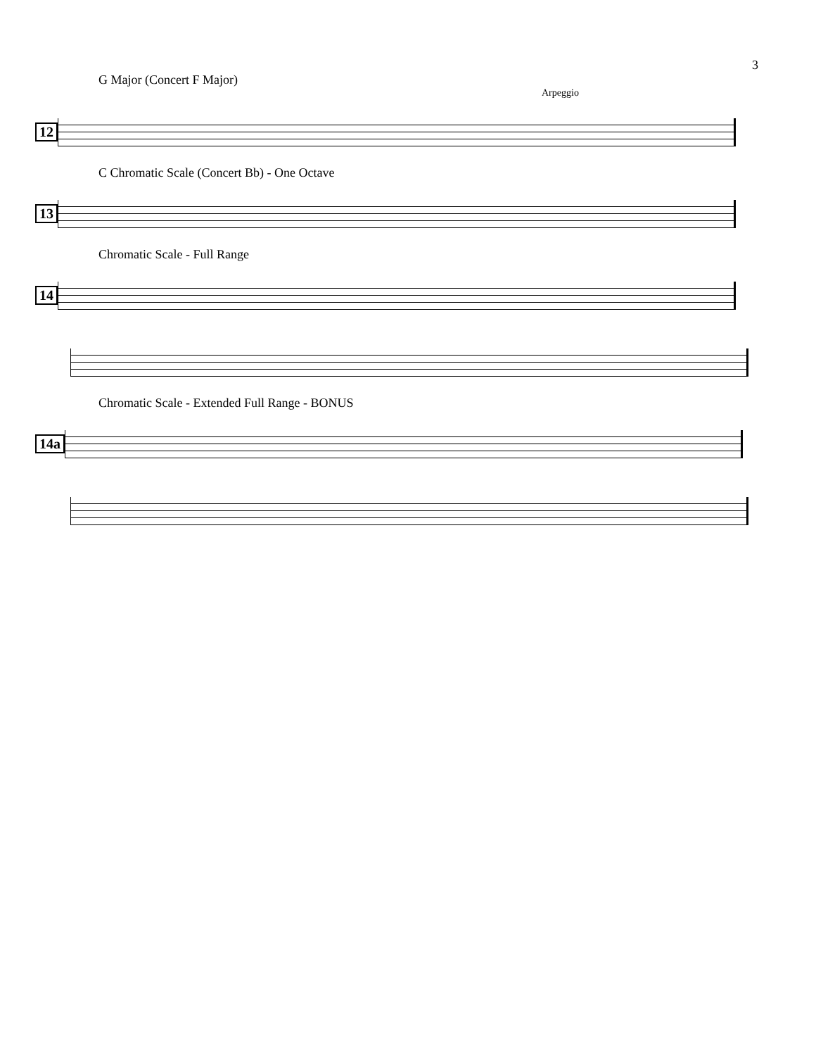3
G Major (Concert F Major)
Arpeggio
12
C Chromatic Scale (Concert Bb) - One Octave
13
Chromatic Scale - Full Range
14
Chromatic Scale - Extended Full Range - BONUS
14a